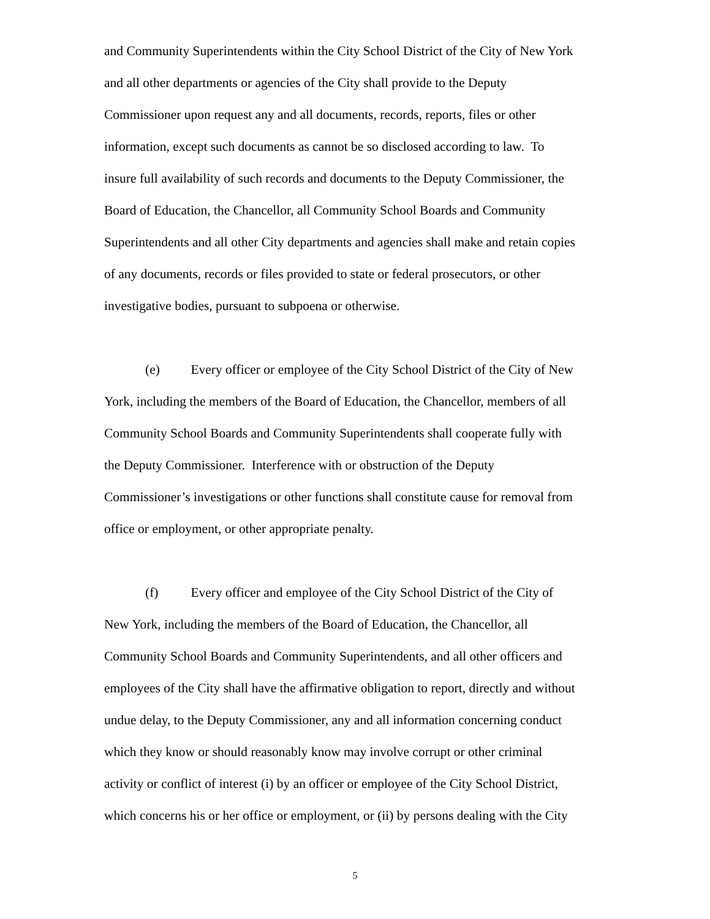and Community Superintendents within the City School District of the City of New York
and all other departments or agencies of the City shall provide to the Deputy
Commissioner upon request any and all documents, records, reports, files or other
information, except such documents as cannot be so disclosed according to law. To
insure full availability of such records and documents to the Deputy Commissioner, the
Board of Education, the Chancellor, all Community School Boards and Community
Superintendents and all other City departments and agencies shall make and retain copies
of any documents, records or files provided to state or federal prosecutors, or other
investigative bodies, pursuant to subpoena or otherwise.
(e) Every officer or employee of the City School District of the City of New
York, including the members of the Board of Education, the Chancellor, members of all
Community School Boards and Community Superintendents shall cooperate fully with
the Deputy Commissioner. Interference with or obstruction of the Deputy
Commissioner’s investigations or other functions shall constitute cause for removal from
office or employment, or other appropriate penalty.
(f) Every officer and employee of the City School District of the City of
New York, including the members of the Board of Education, the Chancellor, all
Community School Boards and Community Superintendents, and all other officers and
employees of the City shall have the affirmative obligation to report, directly and without
undue delay, to the Deputy Commissioner, any and all information concerning conduct
which they know or should reasonably know may involve corrupt or other criminal
activity or conflict of interest (i) by an officer or employee of the City School District,
which concerns his or her office or employment, or (ii) by persons dealing with the City
5